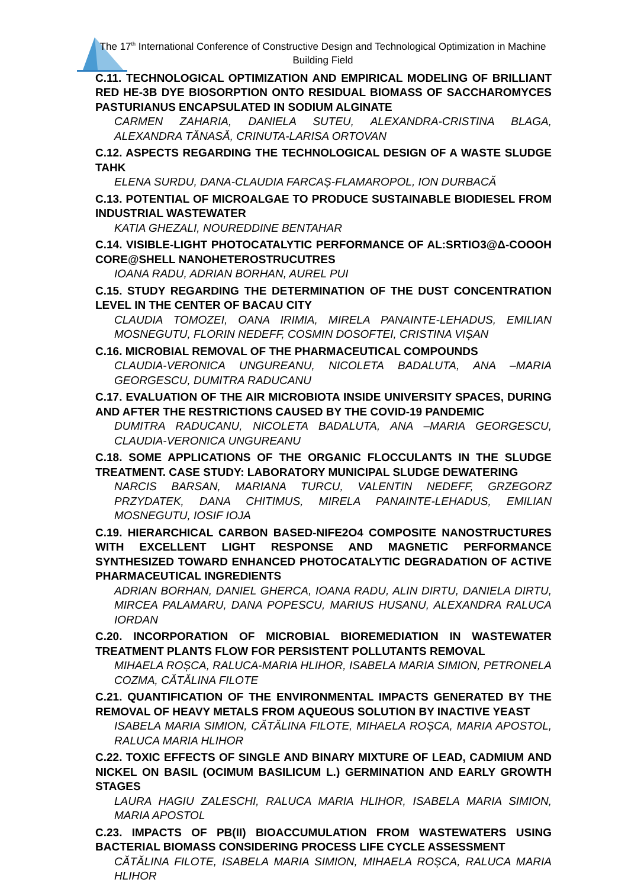The 17<sup>th</sup> International Conference of Constructive Design and Technological Optimization in Machine Building Field
C.11. TECHNOLOGICAL OPTIMIZATION AND EMPIRICAL MODELING OF BRILLIANT RED HE-3B DYE BIOSORPTION ONTO RESIDUAL BIOMASS OF SACCHAROMYCES PASTURIANUS ENCAPSULATED IN SODIUM ALGINATE
CARMEN ZAHARIA, DANIELA SUTEU, ALEXANDRA-CRISTINA BLAGA, ALEXANDRA TĂNASĂ, CRINUTA-LARISA ORTOVAN
C.12. ASPECTS REGARDING THE TECHNOLOGICAL DESIGN OF A WASTE SLUDGE TAHK
ELENA SURDU, DANA-CLAUDIA FARCAȘ-FLAMAROPOL, ION DURBACĂ
C.13. POTENTIAL OF MICROALGAE TO PRODUCE SUSTAINABLE BIODIESEL FROM INDUSTRIAL WASTEWATER
KATIA GHEZALI, NOUREDDINE BENTAHAR
C.14. VISIBLE-LIGHT PHOTOCATALYTIC PERFORMANCE OF AL:SRTIO3@Δ-COOOH CORE@SHELL NANOHETEROSTRUCUTRES
IOANA RADU, ADRIAN BORHAN, AUREL PUI
C.15. STUDY REGARDING THE DETERMINATION OF THE DUST CONCENTRATION LEVEL IN THE CENTER OF BACAU CITY
CLAUDIA TOMOZEI, OANA IRIMIA, MIRELA PANAINTE-LEHADUS, EMILIAN MOSNEGUTU, FLORIN NEDEFF, COSMIN DOSOFTEI, CRISTINA VIȘAN
C.16. MICROBIAL REMOVAL OF THE PHARMACEUTICAL COMPOUNDS
CLAUDIA-VERONICA UNGUREANU, NICOLETA BADALUTA, ANA –MARIA GEORGESCU, DUMITRA RADUCANU
C.17. EVALUATION OF THE AIR MICROBIOTA INSIDE UNIVERSITY SPACES, DURING AND AFTER THE RESTRICTIONS CAUSED BY THE COVID-19 PANDEMIC
DUMITRA RADUCANU, NICOLETA BADALUTA, ANA –MARIA GEORGESCU, CLAUDIA-VERONICA UNGUREANU
C.18. SOME APPLICATIONS OF THE ORGANIC FLOCCULANTS IN THE SLUDGE TREATMENT. CASE STUDY: LABORATORY MUNICIPAL SLUDGE DEWATERING
NARCIS BARSAN, MARIANA TURCU, VALENTIN NEDEFF, GRZEGORZ PRZYDATEK, DANA CHITIMUS, MIRELA PANAINTE-LEHADUS, EMILIAN MOSNEGUTU, IOSIF IOJA
C.19. HIERARCHICAL CARBON BASED-NIFE2O4 COMPOSITE NANOSTRUCTURES WITH EXCELLENT LIGHT RESPONSE AND MAGNETIC PERFORMANCE SYNTHESIZED TOWARD ENHANCED PHOTOCATALYTIC DEGRADATION OF ACTIVE PHARMACEUTICAL INGREDIENTS
ADRIAN BORHAN, DANIEL GHERCA, IOANA RADU, ALIN DIRTU, DANIELA DIRTU, MIRCEA PALAMARU, DANA POPESCU, MARIUS HUSANU, ALEXANDRA RALUCA IORDAN
C.20. INCORPORATION OF MICROBIAL BIOREMEDIATION IN WASTEWATER TREATMENT PLANTS FLOW FOR PERSISTENT POLLUTANTS REMOVAL
MIHAELA ROȘCA, RALUCA-MARIA HLIHOR, ISABELA MARIA SIMION, PETRONELA COZMA, CĂTĂLINA FILOTE
C.21. QUANTIFICATION OF THE ENVIRONMENTAL IMPACTS GENERATED BY THE REMOVAL OF HEAVY METALS FROM AQUEOUS SOLUTION BY INACTIVE YEAST
ISABELA MARIA SIMION, CĂTĂLINA FILOTE, MIHAELA ROȘCA, MARIA APOSTOL, RALUCA MARIA HLIHOR
C.22. TOXIC EFFECTS OF SINGLE AND BINARY MIXTURE OF LEAD, CADMIUM AND NICKEL ON BASIL (OCIMUM BASILICUM L.) GERMINATION AND EARLY GROWTH STAGES
LAURA HAGIU ZALESCHI, RALUCA MARIA HLIHOR, ISABELA MARIA SIMION, MARIA APOSTOL
C.23. IMPACTS OF PB(II) BIOACCUMULATION FROM WASTEWATERS USING BACTERIAL BIOMASS CONSIDERING PROCESS LIFE CYCLE ASSESSMENT
CĂTĂLINA FILOTE, ISABELA MARIA SIMION, MIHAELA ROȘCA, RALUCA MARIA HLIHOR